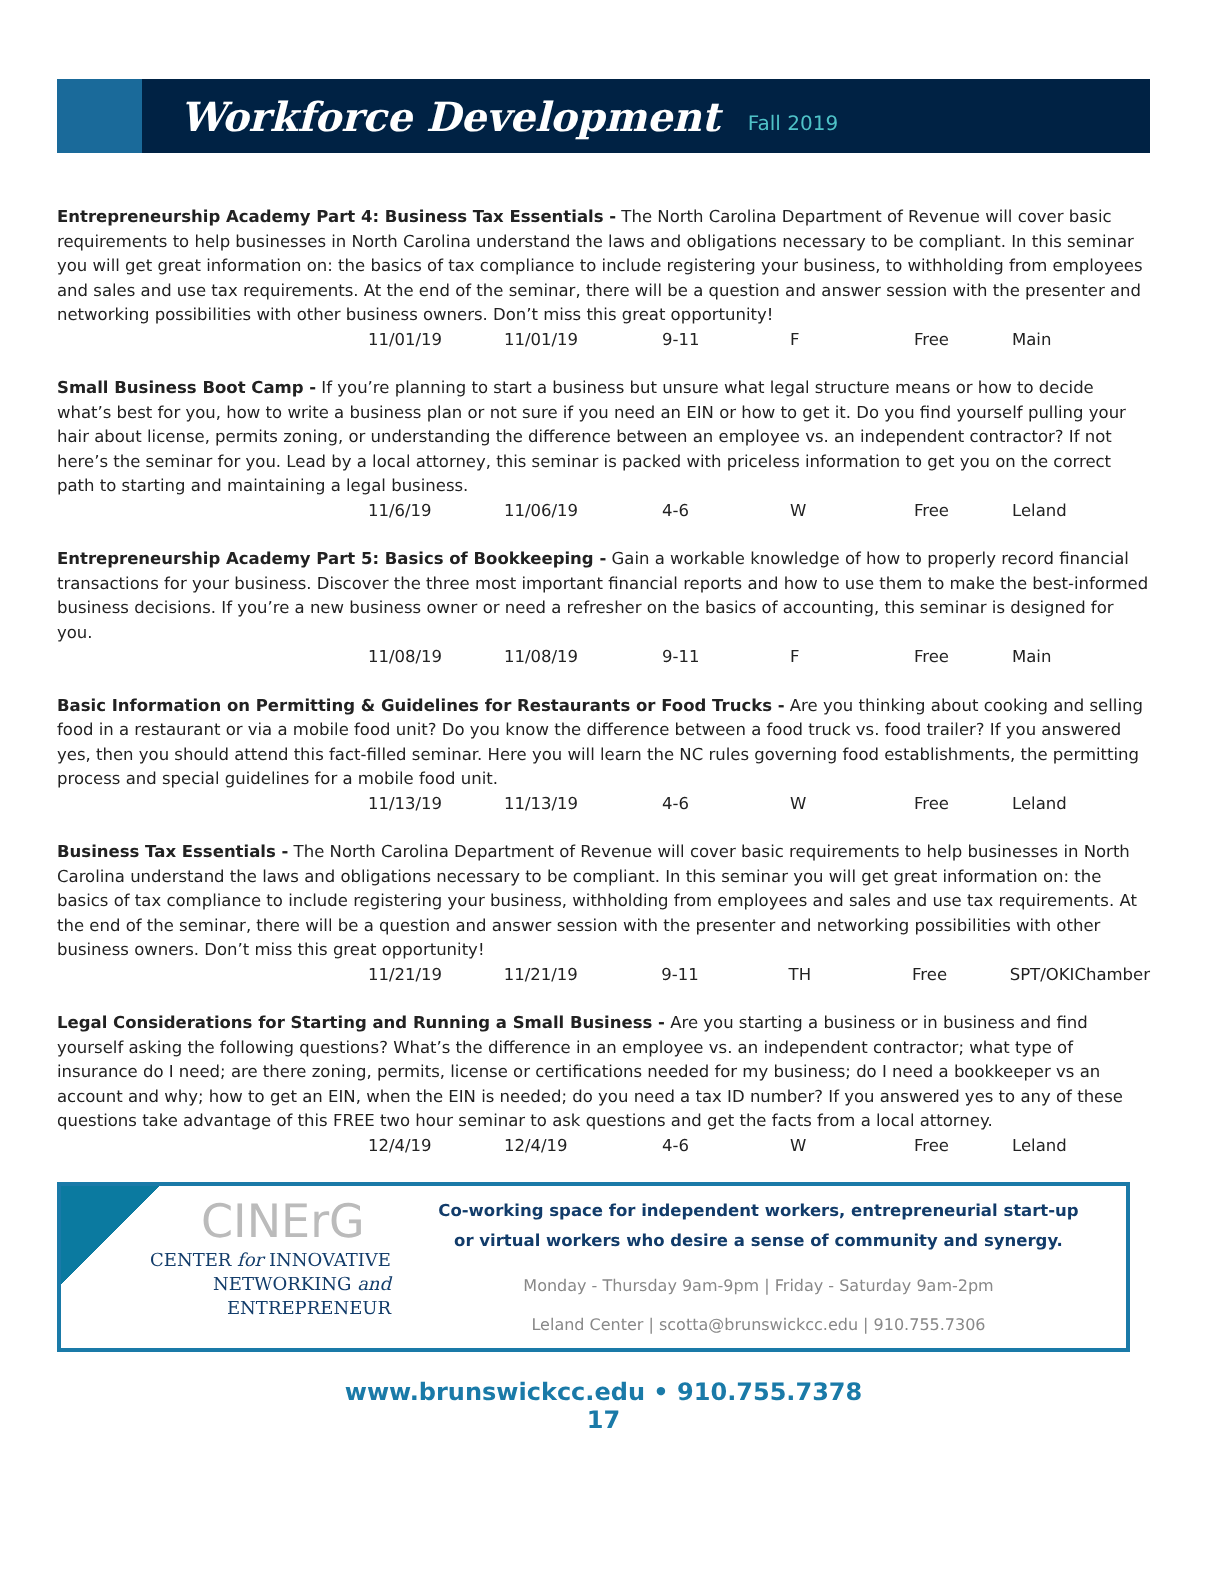Workforce Development
Fall 2019
Entrepreneurship Academy Part 4: Business Tax Essentials - The North Carolina Department of Revenue will cover basic requirements to help businesses in North Carolina understand the laws and obligations necessary to be compliant. In this seminar you will get great information on: the basics of tax compliance to include registering your business, to withholding from employees and sales and use tax requirements. At the end of the seminar, there will be a question and answer session with the presenter and networking possibilities with other business owners. Don’t miss this great opportunity!
| 11/01/19 | 11/01/19 | 9-11 | F | Free | Main |
Small Business Boot Camp - If you’re planning to start a business but unsure what legal structure means or how to decide what’s best for you, how to write a business plan or not sure if you need an EIN or how to get it. Do you find yourself pulling your hair about license, permits zoning, or understanding the difference between an employee vs. an independent contractor? If not here’s the seminar for you. Lead by a local attorney, this seminar is packed with priceless information to get you on the correct path to starting and maintaining a legal business.
| 11/6/19 | 11/06/19 | 4-6 | W | Free | Leland |
Entrepreneurship Academy Part 5: Basics of Bookkeeping - Gain a workable knowledge of how to properly record financial transactions for your business. Discover the three most important financial reports and how to use them to make the best-informed business decisions. If you’re a new business owner or need a refresher on the basics of accounting, this seminar is designed for you.
| 11/08/19 | 11/08/19 | 9-11 | F | Free | Main |
Basic Information on Permitting & Guidelines for Restaurants or Food Trucks - Are you thinking about cooking and selling food in a restaurant or via a mobile food unit? Do you know the difference between a food truck vs. food trailer? If you answered yes, then you should attend this fact-filled seminar. Here you will learn the NC rules governing food establishments, the permitting process and special guidelines for a mobile food unit.
| 11/13/19 | 11/13/19 | 4-6 | W | Free | Leland |
Business Tax Essentials - The North Carolina Department of Revenue will cover basic requirements to help businesses in North Carolina understand the laws and obligations necessary to be compliant. In this seminar you will get great information on: the basics of tax compliance to include registering your business, withholding from employees and sales and use tax requirements. At the end of the seminar, there will be a question and answer session with the presenter and networking possibilities with other business owners. Don’t miss this great opportunity!
| 11/21/19 | 11/21/19 | 9-11 | TH | Free | SPT/OKIChamber |
Legal Considerations for Starting and Running a Small Business - Are you starting a business or in business and find yourself asking the following questions? What’s the difference in an employee vs. an independent contractor; what type of insurance do I need; are there zoning, permits, license or certifications needed for my business; do I need a bookkeeper vs an account and why; how to get an EIN, when the EIN is needed; do you need a tax ID number? If you answered yes to any of these questions take advantage of this FREE two hour seminar to ask questions and get the facts from a local attorney.
| 12/4/19 | 12/4/19 | 4-6 | W | Free | Leland |
CINErG
CENTER for INNOVATIVE
NETWORKING and
ENTREPRENEUR
Co-working space for independent workers, entrepreneurial start-up
or virtual workers who desire a sense of community and synergy.
Monday - Thursday 9am-9pm | Friday - Saturday 9am-2pm
Leland Center | scotta@brunswickcc.edu | 910.755.7306
www.brunswickcc.edu • 910.755.7378
17